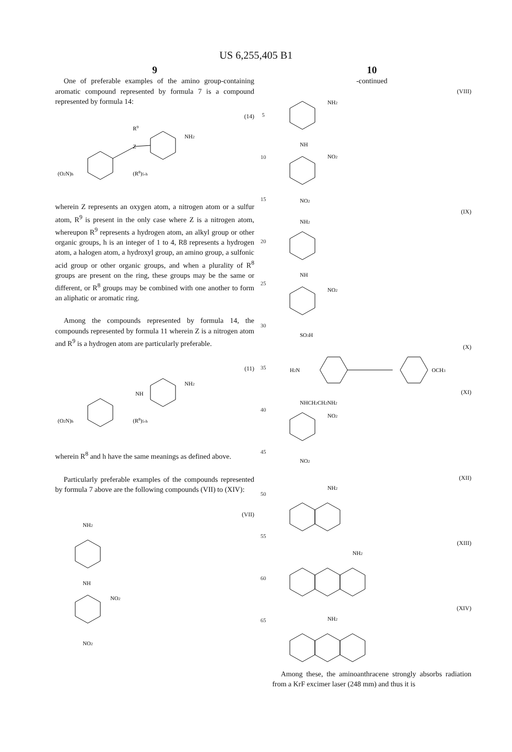US 6,255,405 B1
9
One of preferable examples of the amino group-containing aromatic compound represented by formula 7 is a compound represented by formula 14:
(14)
Z
R9
NH2
(O2N)h
(R8)5-h
wherein Z represents an oxygen atom, a nitrogen atom or a sulfur atom, R<sup>9</sup> is present in the only case where Z is a nitrogen atom, whereupon R<sup>9</sup> represents a hydrogen atom, an alkyl group or other organic groups, h is an integer of 1 to 4, R8 represents a hydrogen atom, a halogen atom, a hydroxyl group, an amino group, a sulfonic acid group or other organic groups, and when a plurality of R<sup>8</sup> groups are present on the ring, these groups may be the same or different, or R<sup>8</sup> groups may be combined with one another to form an aliphatic or aromatic ring.
Among the compounds represented by formula 14, the compounds represented by formula 11 wherein Z is a nitrogen atom and R<sup>9</sup> is a hydrogen atom are particularly preferable.
(11)
NH
NH2
(O2N)h
(R8)5-h
wherein R<sup>8</sup> and h have the same meanings as defined above.
Particularly preferable examples of the compounds represented by formula 7 above are the following compounds (VII) to (XIV):
(VII)
NH2
NH
NO2
NO2
5
10
15
20
25
30
35
40
45
50
55
60
65
10
-continued
(VIII)
NH2
NH
NO2
NO2
(IX)
NH2
NH
NO2
SO3H
(X)
H2N
OCH3
(XI)
NHCH2CH2NH2
NO2
NO2
(XII)
NH2
(XIII)
NH2
(XIV)
NH2
Among these, the aminoanthracene strongly absorbs radiation from a KrF excimer laser (248 mm) and thus it is